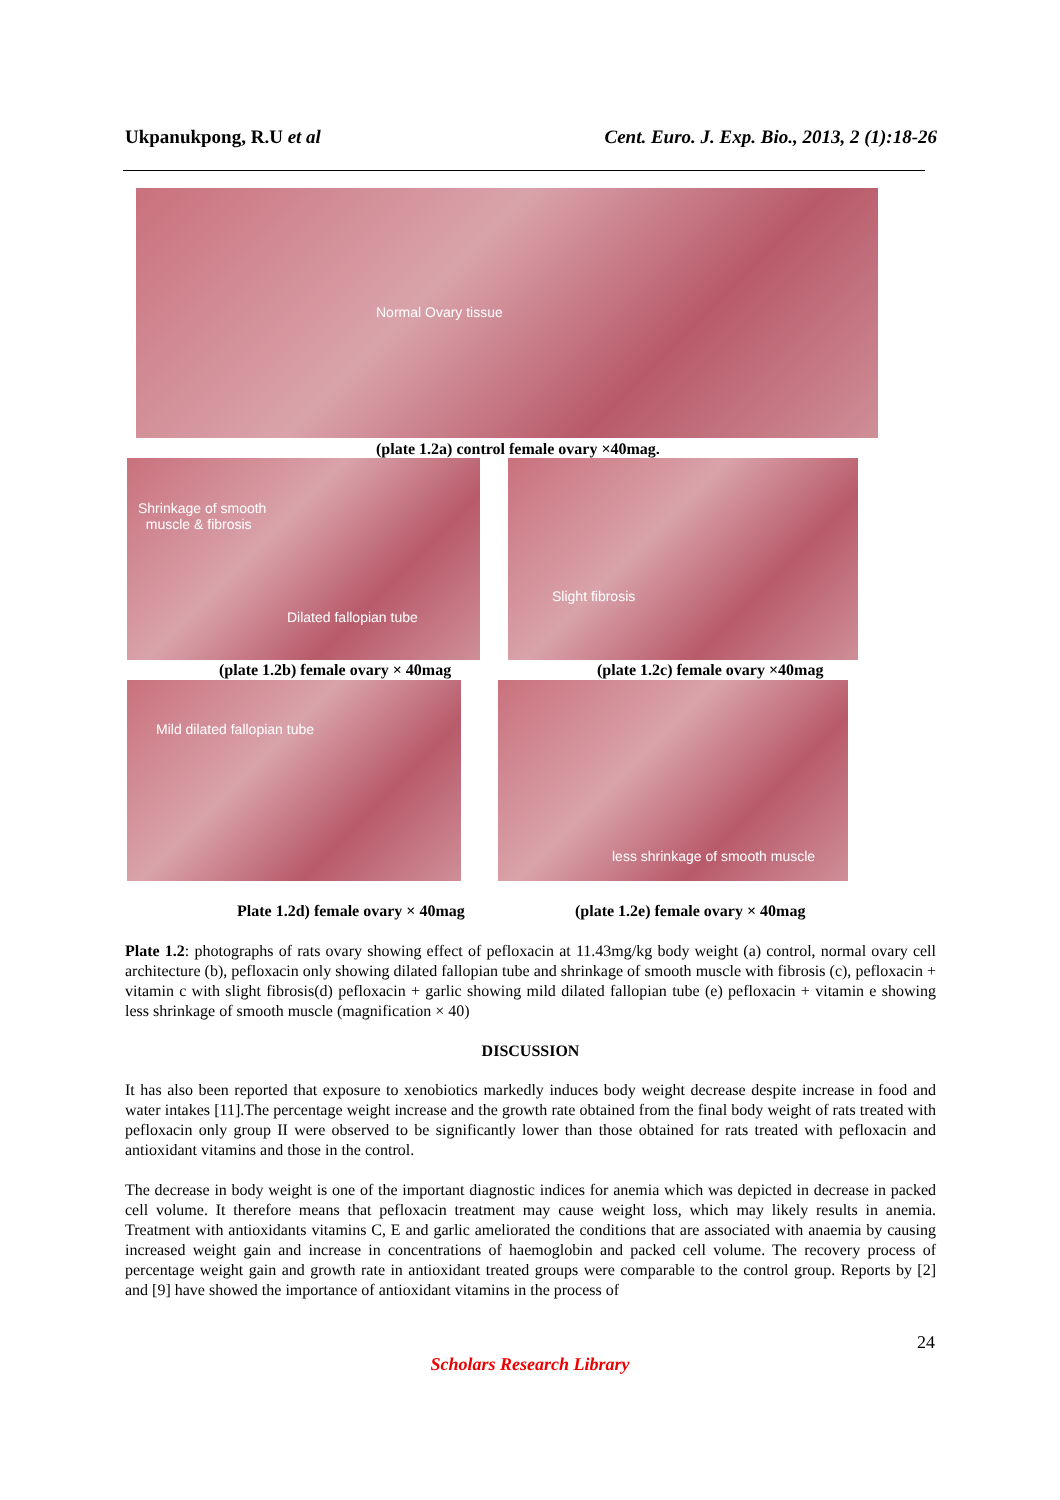Ukpanukpong, R.U et al Cent. Euro. J. Exp. Bio., 2013, 2 (1):18-26
Normal Ovary tissue
(plate 1.2a) control female ovary ×40mag.
Shrinkage of smooth
muscle & fibrosis
Dilated fallopian tube
Slight fibrosis
(plate 1.2b) female ovary × 40mag
(plate 1.2c) female ovary ×40mag
Mild dilated fallopian tube less shrinkage of smooth muscle
Plate 1.2d) female ovary × 40mag
(plate 1.2e) female ovary × 40mag
Plate 1.2: photographs of rats ovary showing effect of pefloxacin at 11.43mg/kg body weight (a) control, normal ovary cell architecture (b), pefloxacin only showing dilated fallopian tube and shrinkage of smooth muscle with fibrosis (c), pefloxacin + vitamin c with slight fibrosis(d) pefloxacin + garlic showing mild dilated fallopian tube (e) pefloxacin + vitamin e showing less shrinkage of smooth muscle (magnification × 40)
DISCUSSION
It has also been reported that exposure to xenobiotics markedly induces body weight decrease despite increase in food and water intakes [11].The percentage weight increase and the growth rate obtained from the final body weight of rats treated with pefloxacin only group II were observed to be significantly lower than those obtained for rats treated with pefloxacin and antioxidant vitamins and those in the control.
The decrease in body weight is one of the important diagnostic indices for anemia which was depicted in decrease in packed cell volume. It therefore means that pefloxacin treatment may cause weight loss, which may likely results in anemia. Treatment with antioxidants vitamins C, E and garlic ameliorated the conditions that are associated with anaemia by causing increased weight gain and increase in concentrations of haemoglobin and packed cell volume. The recovery process of percentage weight gain and growth rate in antioxidant treated groups were comparable to the control group. Reports by [2] and [9] have showed the importance of antioxidant vitamins in the process of
24
Scholars Research Library